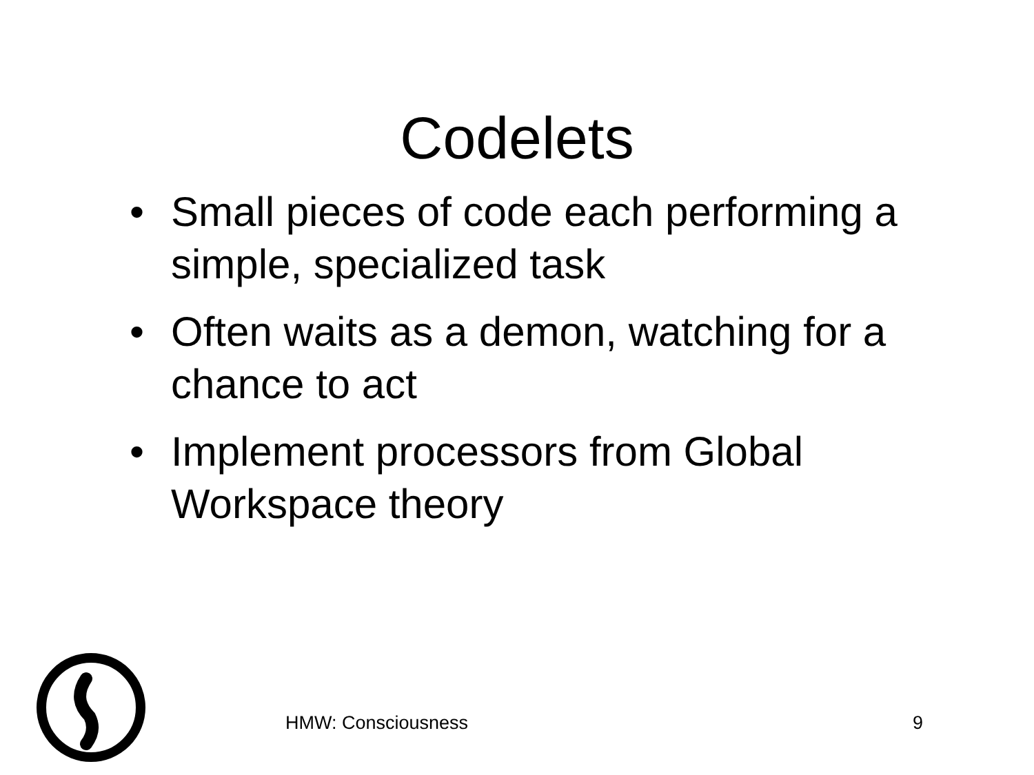Codelets
• Small pieces of code each performing a simple, specialized task
• Often waits as a demon, watching for a chance to act
• Implement processors from Global Workspace theory
HMW: Consciousness 9